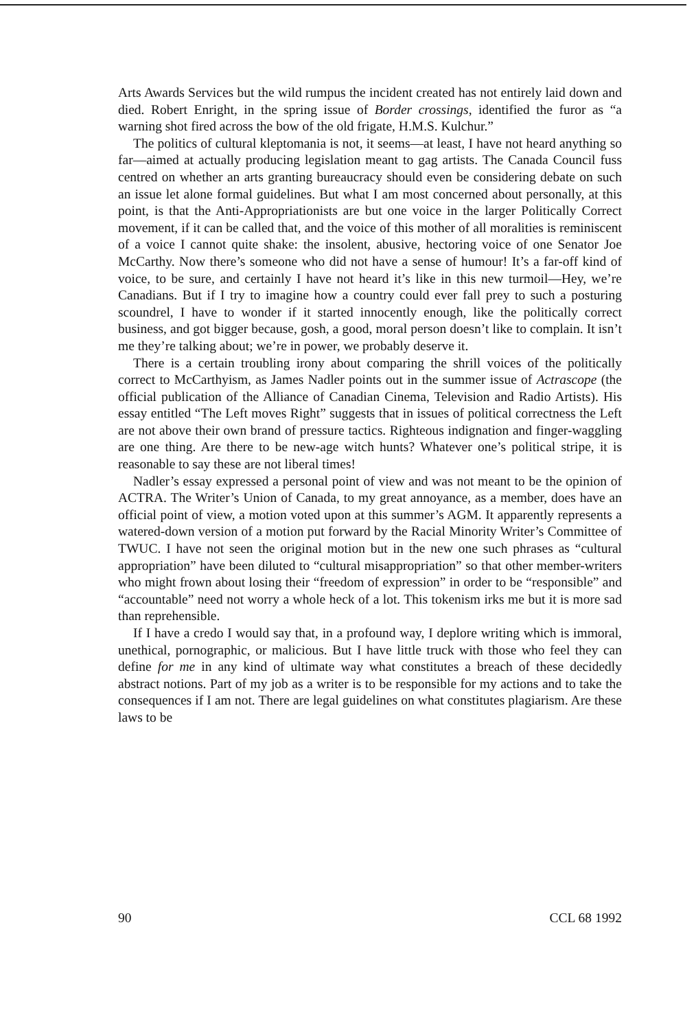Arts Awards Services but the wild rumpus the incident created has not entirely laid down and died. Robert Enright, in the spring issue of Border crossings, identified the furor as “a warning shot fired across the bow of the old frigate, H.M.S. Kulchur.”
The politics of cultural kleptomania is not, it seems—at least, I have not heard anything so far—aimed at actually producing legislation meant to gag artists. The Canada Council fuss centred on whether an arts granting bureaucracy should even be considering debate on such an issue let alone formal guidelines. But what I am most concerned about personally, at this point, is that the Anti-Appropriationists are but one voice in the larger Politically Correct movement, if it can be called that, and the voice of this mother of all moralities is reminiscent of a voice I cannot quite shake: the insolent, abusive, hectoring voice of one Senator Joe McCarthy. Now there’s someone who did not have a sense of humour! It’s a far-off kind of voice, to be sure, and certainly I have not heard it’s like in this new turmoil—Hey, we’re Canadians. But if I try to imagine how a country could ever fall prey to such a posturing scoundrel, I have to wonder if it started innocently enough, like the politically correct business, and got bigger because, gosh, a good, moral person doesn’t like to complain. It isn’t me they’re talking about; we’re in power, we probably deserve it.
There is a certain troubling irony about comparing the shrill voices of the politically correct to McCarthyism, as James Nadler points out in the summer issue of Actrascope (the official publication of the Alliance of Canadian Cinema, Television and Radio Artists). His essay entitled “The Left moves Right” suggests that in issues of political correctness the Left are not above their own brand of pressure tactics. Righteous indignation and finger-waggling are one thing. Are there to be new-age witch hunts? Whatever one’s political stripe, it is reasonable to say these are not liberal times!
Nadler’s essay expressed a personal point of view and was not meant to be the opinion of ACTRA. The Writer’s Union of Canada, to my great annoyance, as a member, does have an official point of view, a motion voted upon at this summer’s AGM. It apparently represents a watered-down version of a motion put forward by the Racial Minority Writer’s Committee of TWUC. I have not seen the original motion but in the new one such phrases as “cultural appropriation” have been diluted to “cultural misappropriation” so that other member-writers who might frown about losing their “freedom of expression” in order to be “responsible” and “accountable” need not worry a whole heck of a lot. This tokenism irks me but it is more sad than reprehensible.
If I have a credo I would say that, in a profound way, I deplore writing which is immoral, unethical, pornographic, or malicious. But I have little truck with those who feel they can define for me in any kind of ultimate way what constitutes a breach of these decidedly abstract notions. Part of my job as a writer is to be responsible for my actions and to take the consequences if I am not. There are legal guidelines on what constitutes plagiarism. Are these laws to be
90 CCL 68 1992